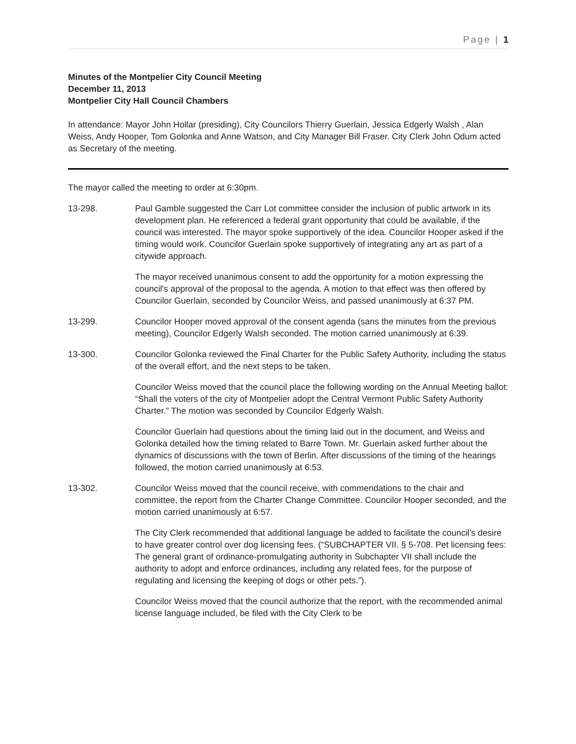Page | 1
Minutes of the Montpelier City Council Meeting
December 11, 2013
Montpelier City Hall Council Chambers
In attendance: Mayor John Hollar (presiding), City Councilors Thierry Guerlain, Jessica Edgerly Walsh , Alan Weiss, Andy Hooper, Tom Golonka and Anne Watson, and City Manager Bill Fraser. City Clerk John Odum acted as Secretary of the meeting.
The mayor called the meeting to order at 6:30pm.
13-298. Paul Gamble suggested the Carr Lot committee consider the inclusion of public artwork in its development plan. He referenced a federal grant opportunity that could be available, if the council was interested. The mayor spoke supportively of the idea. Councilor Hooper asked if the timing would work. Councilor Guerlain spoke supportively of integrating any art as part of a citywide approach.
The mayor received unanimous consent to add the opportunity for a motion expressing the council's approval of the proposal to the agenda. A motion to that effect was then offered by Councilor Guerlain, seconded by Councilor Weiss, and passed unanimously at 6:37 PM.
13-299. Councilor Hooper moved approval of the consent agenda (sans the minutes from the previous meeting), Councilor Edgerly Walsh seconded. The motion carried unanimously at 6:39.
13-300. Councilor Golonka reviewed the Final Charter for the Public Safety Authority, including the status of the overall effort, and the next steps to be taken.
Councilor Weiss moved that the council place the following wording on the Annual Meeting ballot: “Shall the voters of the city of Montpelier adopt the Central Vermont Public Safety Authority Charter.” The motion was seconded by Councilor Edgerly Walsh.
Councilor Guerlain had questions about the timing laid out in the document, and Weiss and Golonka detailed how the timing related to Barre Town. Mr. Guerlain asked further about the dynamics of discussions with the town of Berlin. After discussions of the timing of the hearings followed, the motion carried unanimously at 6:53.
13-302. Councilor Weiss moved that the council receive, with commendations to the chair and committee, the report from the Charter Change Committee. Councilor Hooper seconded, and the motion carried unanimously at 6:57.
The City Clerk recommended that additional language be added to facilitate the council’s desire to have greater control over dog licensing fees. (“SUBCHAPTER VII. § 5-708. Pet licensing fees: The general grant of ordinance-promulgating authority in Subchapter VII shall include the authority to adopt and enforce ordinances, including any related fees, for the purpose of regulating and licensing the keeping of dogs or other pets.”).
Councilor Weiss moved that the council authorize that the report, with the recommended animal license language included, be filed with the City Clerk to be